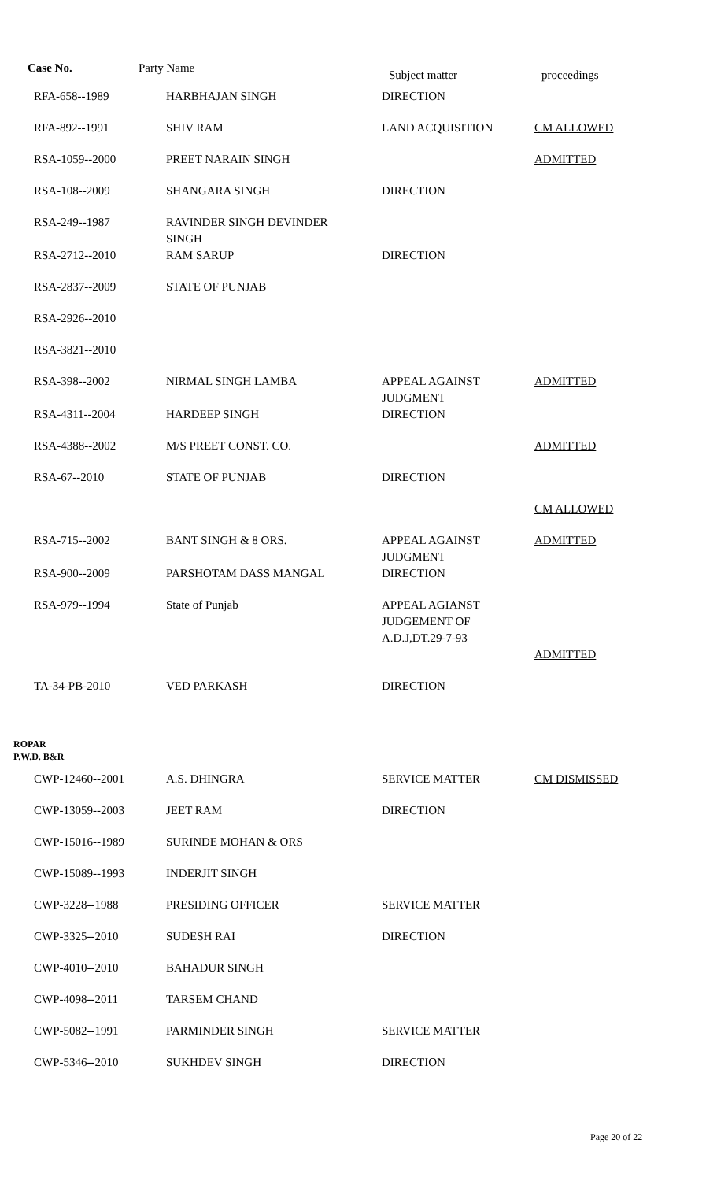| Case No. | Party Name | Subject matter | proceedings |
| --- | --- | --- | --- |
| RFA-658--1989 | HARBHAJAN SINGH | DIRECTION | |
| RFA-892--1991 | SHIV RAM | LAND ACQUISITION | CM ALLOWED |
| RSA-1059--2000 | PREET NARAIN SINGH | | ADMITTED |
| RSA-108--2009 | SHANGARA SINGH | DIRECTION | |
| RSA-249--1987 | RAVINDER SINGH DEVINDER SINGH | | |
| RSA-2712--2010 | RAM SARUP | DIRECTION | |
| RSA-2837--2009 | STATE OF PUNJAB | | |
| RSA-2926--2010 | | | |
| RSA-3821--2010 | | | |
| RSA-398--2002 | NIRMAL SINGH LAMBA | APPEAL AGAINST JUDGMENT | ADMITTED |
| RSA-4311--2004 | HARDEEP SINGH | DIRECTION | |
| RSA-4388--2002 | M/S PREET CONST. CO. | | ADMITTED |
| RSA-67--2010 | STATE OF PUNJAB | DIRECTION | |
| | | | CM ALLOWED |
| RSA-715--2002 | BANT SINGH & 8 ORS. | APPEAL AGAINST JUDGMENT | ADMITTED |
| RSA-900--2009 | PARSHOTAM DASS MANGAL | DIRECTION | |
| RSA-979--1994 | State of Punjab | APPEAL AGIANST JUDGEMENT OF A.D.J,DT.29-7-93 | |
| | | | ADMITTED |
| TA-34-PB-2010 | VED PARKASH | DIRECTION | |
ROPAR
P.W.D. B&R
| CWP-12460--2001 | A.S. DHINGRA | SERVICE MATTER | CM DISMISSED |
| CWP-13059--2003 | JEET RAM | DIRECTION | |
| CWP-15016--1989 | SURINDE MOHAN & ORS | | |
| CWP-15089--1993 | INDERJIT SINGH | | |
| CWP-3228--1988 | PRESIDING OFFICER | SERVICE MATTER | |
| CWP-3325--2010 | SUDESH RAI | DIRECTION | |
| CWP-4010--2010 | BAHADUR SINGH | | |
| CWP-4098--2011 | TARSEM CHAND | | |
| CWP-5082--1991 | PARMINDER SINGH | SERVICE MATTER | |
| CWP-5346--2010 | SUKHDEV SINGH | DIRECTION | |
Page 20 of 22